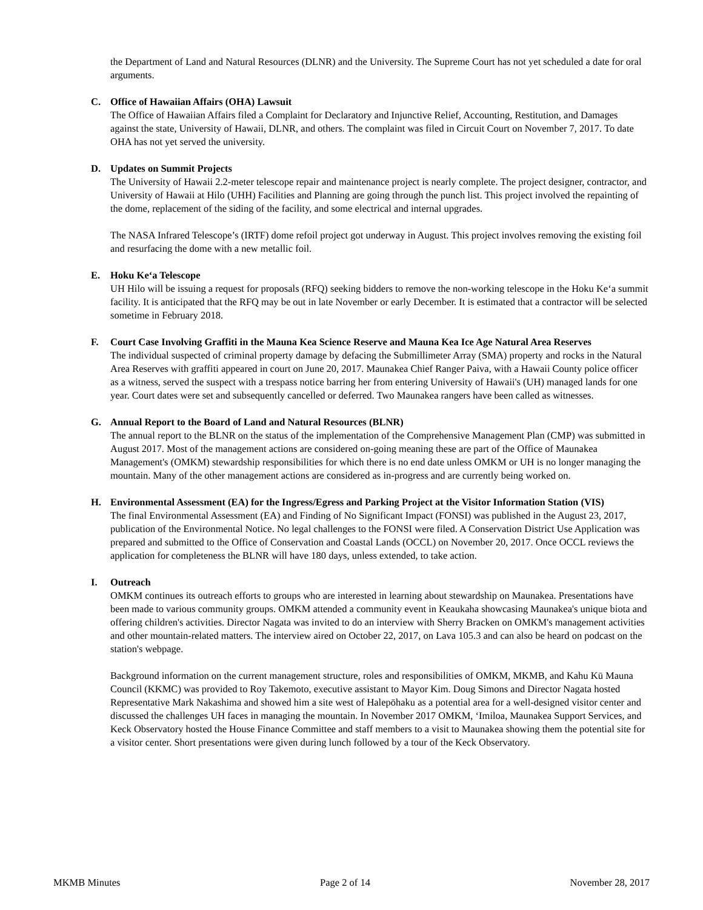the Department of Land and Natural Resources (DLNR) and the University. The Supreme Court has not yet scheduled a date for oral arguments.
C. Office of Hawaiian Affairs (OHA) Lawsuit
The Office of Hawaiian Affairs filed a Complaint for Declaratory and Injunctive Relief, Accounting, Restitution, and Damages against the state, University of Hawaii, DLNR, and others. The complaint was filed in Circuit Court on November 7, 2017. To date OHA has not yet served the university.
D. Updates on Summit Projects
The University of Hawaii 2.2-meter telescope repair and maintenance project is nearly complete. The project designer, contractor, and University of Hawaii at Hilo (UHH) Facilities and Planning are going through the punch list. This project involved the repainting of the dome, replacement of the siding of the facility, and some electrical and internal upgrades.
The NASA Infrared Telescope’s (IRTF) dome refoil project got underway in August. This project involves removing the existing foil and resurfacing the dome with a new metallic foil.
E. Hoku Ke‘a Telescope
UH Hilo will be issuing a request for proposals (RFQ) seeking bidders to remove the non-working telescope in the Hoku Ke‘a summit facility. It is anticipated that the RFQ may be out in late November or early December. It is estimated that a contractor will be selected sometime in February 2018.
F. Court Case Involving Graffiti in the Mauna Kea Science Reserve and Mauna Kea Ice Age Natural Area Reserves
The individual suspected of criminal property damage by defacing the Submillimeter Array (SMA) property and rocks in the Natural Area Reserves with graffiti appeared in court on June 20, 2017. Maunakea Chief Ranger Paiva, with a Hawaii County police officer as a witness, served the suspect with a trespass notice barring her from entering University of Hawaii's (UH) managed lands for one year. Court dates were set and subsequently cancelled or deferred. Two Maunakea rangers have been called as witnesses.
G. Annual Report to the Board of Land and Natural Resources (BLNR)
The annual report to the BLNR on the status of the implementation of the Comprehensive Management Plan (CMP) was submitted in August 2017. Most of the management actions are considered on-going meaning these are part of the Office of Maunakea Management's (OMKM) stewardship responsibilities for which there is no end date unless OMKM or UH is no longer managing the mountain. Many of the other management actions are considered as in-progress and are currently being worked on.
H. Environmental Assessment (EA) for the Ingress/Egress and Parking Project at the Visitor Information Station (VIS)
The final Environmental Assessment (EA) and Finding of No Significant Impact (FONSI) was published in the August 23, 2017, publication of the Environmental Notice. No legal challenges to the FONSI were filed. A Conservation District Use Application was prepared and submitted to the Office of Conservation and Coastal Lands (OCCL) on November 20, 2017. Once OCCL reviews the application for completeness the BLNR will have 180 days, unless extended, to take action.
I. Outreach
OMKM continues its outreach efforts to groups who are interested in learning about stewardship on Maunakea. Presentations have been made to various community groups. OMKM attended a community event in Keaukaha showcasing Maunakea's unique biota and offering children's activities. Director Nagata was invited to do an interview with Sherry Bracken on OMKM's management activities and other mountain-related matters. The interview aired on October 22, 2017, on Lava 105.3 and can also be heard on podcast on the station's webpage.
Background information on the current management structure, roles and responsibilities of OMKM, MKMB, and Kahu Kū Mauna Council (KKMC) was provided to Roy Takemoto, executive assistant to Mayor Kim. Doug Simons and Director Nagata hosted Representative Mark Nakashima and showed him a site west of Halepōhaku as a potential area for a well-designed visitor center and discussed the challenges UH faces in managing the mountain. In November 2017 OMKM, ‘Imiloa, Maunakea Support Services, and Keck Observatory hosted the House Finance Committee and staff members to a visit to Maunakea showing them the potential site for a visitor center. Short presentations were given during lunch followed by a tour of the Keck Observatory.
MKMB Minutes Page 2 of 14 November 28, 2017